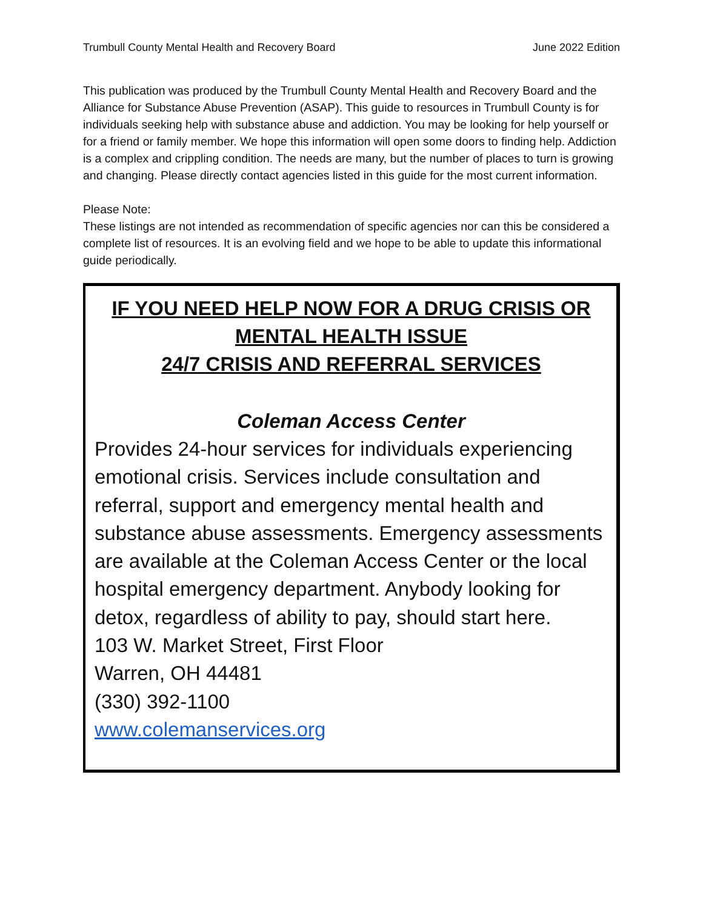Trumbull County Mental Health and Recovery Board June 2022 Edition
This publication was produced by the Trumbull County Mental Health and Recovery Board and the Alliance for Substance Abuse Prevention (ASAP). This guide to resources in Trumbull County is for individuals seeking help with substance abuse and addiction. You may be looking for help yourself or for a friend or family member. We hope this information will open some doors to finding help. Addiction is a complex and crippling condition. The needs are many, but the number of places to turn is growing and changing. Please directly contact agencies listed in this guide for the most current information.
Please Note:
These listings are not intended as recommendation of specific agencies nor can this be considered a complete list of resources. It is an evolving field and we hope to be able to update this informational guide periodically.
IF YOU NEED HELP NOW FOR A DRUG CRISIS OR
MENTAL HEALTH ISSUE
24/7 CRISIS AND REFERRAL SERVICES
Coleman Access Center
Provides 24-hour services for individuals experiencing emotional crisis. Services include consultation and referral, support and emergency mental health and substance abuse assessments. Emergency assessments are available at the Coleman Access Center or the local hospital emergency department. Anybody looking for detox, regardless of ability to pay, should start here.
103 W. Market Street, First Floor
Warren, OH 44481
(330) 392-1100
www.colemanservices.org